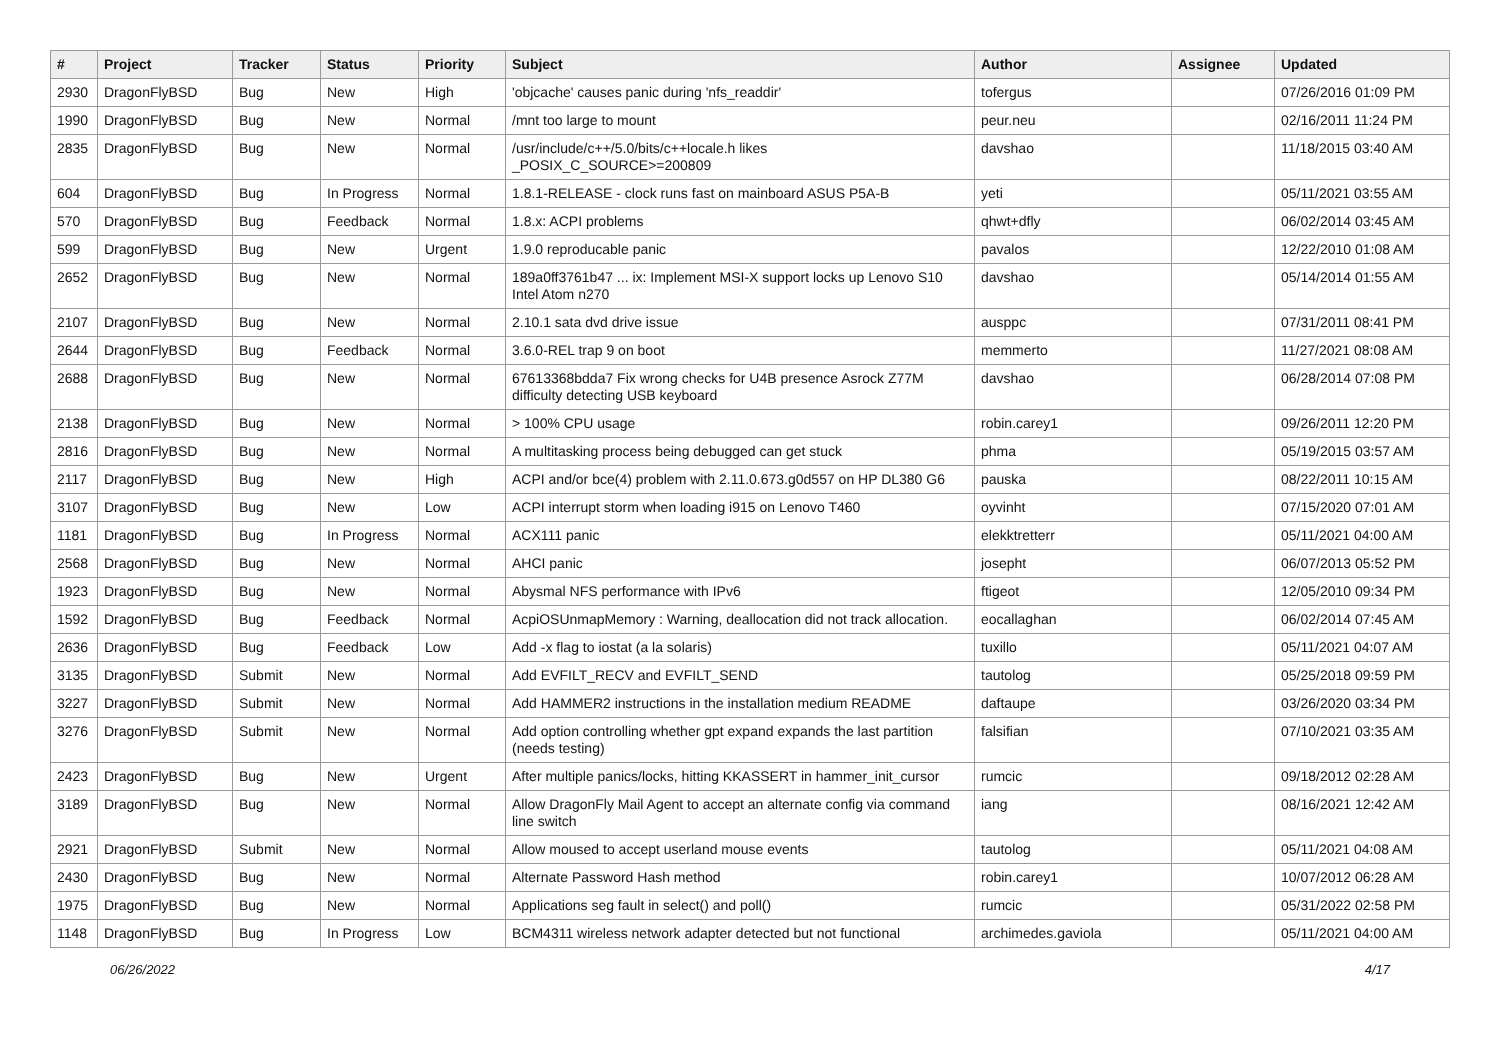| # | Project | Tracker | Status | Priority | Subject | Author | Assignee | Updated |
| --- | --- | --- | --- | --- | --- | --- | --- | --- |
| 2930 | DragonFlyBSD | Bug | New | High | 'objcache' causes panic during 'nfs_readdir' | tofergus | | 07/26/2016 01:09 PM |
| 1990 | DragonFlyBSD | Bug | New | Normal | /mnt too large to mount | peur.neu | | 02/16/2011 11:24 PM |
| 2835 | DragonFlyBSD | Bug | New | Normal | /usr/include/c++/5.0/bits/c++locale.h likes _POSIX_C_SOURCE>=200809 | davshao | | 11/18/2015 03:40 AM |
| 604 | DragonFlyBSD | Bug | In Progress | Normal | 1.8.1-RELEASE - clock runs fast on mainboard ASUS P5A-B | yeti | | 05/11/2021 03:55 AM |
| 570 | DragonFlyBSD | Bug | Feedback | Normal | 1.8.x: ACPI problems | qhwt+dfly | | 06/02/2014 03:45 AM |
| 599 | DragonFlyBSD | Bug | New | Urgent | 1.9.0 reproducable panic | pavalos | | 12/22/2010 01:08 AM |
| 2652 | DragonFlyBSD | Bug | New | Normal | 189a0ff3761b47 ... ix: Implement MSI-X support locks up Lenovo S10 Intel Atom n270 | davshao | | 05/14/2014 01:55 AM |
| 2107 | DragonFlyBSD | Bug | New | Normal | 2.10.1 sata dvd drive issue | ausppc | | 07/31/2011 08:41 PM |
| 2644 | DragonFlyBSD | Bug | Feedback | Normal | 3.6.0-REL trap 9 on boot | memmerto | | 11/27/2021 08:08 AM |
| 2688 | DragonFlyBSD | Bug | New | Normal | 67613368bdda7 Fix wrong checks for U4B presence Asrock Z77M difficulty detecting USB keyboard | davshao | | 06/28/2014 07:08 PM |
| 2138 | DragonFlyBSD | Bug | New | Normal | > 100% CPU usage | robin.carey1 | | 09/26/2011 12:20 PM |
| 2816 | DragonFlyBSD | Bug | New | Normal | A multitasking process being debugged can get stuck | phma | | 05/19/2015 03:57 AM |
| 2117 | DragonFlyBSD | Bug | New | High | ACPI and/or bce(4) problem with 2.11.0.673.g0d557 on HP DL380 G6 | pauska | | 08/22/2011 10:15 AM |
| 3107 | DragonFlyBSD | Bug | New | Low | ACPI interrupt storm when loading i915 on Lenovo T460 | oyvinht | | 07/15/2020 07:01 AM |
| 1181 | DragonFlyBSD | Bug | In Progress | Normal | ACX111 panic | elekktretterr | | 05/11/2021 04:00 AM |
| 2568 | DragonFlyBSD | Bug | New | Normal | AHCI panic | josepht | | 06/07/2013 05:52 PM |
| 1923 | DragonFlyBSD | Bug | New | Normal | Abysmal NFS performance with IPv6 | ftigeot | | 12/05/2010 09:34 PM |
| 1592 | DragonFlyBSD | Bug | Feedback | Normal | AcpiOSUnmapMemory : Warning, deallocation did not track allocation. | eocallaghan | | 06/02/2014 07:45 AM |
| 2636 | DragonFlyBSD | Bug | Feedback | Low | Add -x flag to iostat (a la solaris) | tuxillo | | 05/11/2021 04:07 AM |
| 3135 | DragonFlyBSD | Submit | New | Normal | Add EVFILT_RECV and EVFILT_SEND | tautolog | | 05/25/2018 09:59 PM |
| 3227 | DragonFlyBSD | Submit | New | Normal | Add HAMMER2 instructions in the installation medium README | daftaupe | | 03/26/2020 03:34 PM |
| 3276 | DragonFlyBSD | Submit | New | Normal | Add option controlling whether gpt expand expands the last partition (needs testing) | falsifian | | 07/10/2021 03:35 AM |
| 2423 | DragonFlyBSD | Bug | New | Urgent | After multiple panics/locks, hitting KKASSERT in hammer_init_cursor | rumcic | | 09/18/2012 02:28 AM |
| 3189 | DragonFlyBSD | Bug | New | Normal | Allow DragonFly Mail Agent to accept an alternate config via command line switch | iang | | 08/16/2021 12:42 AM |
| 2921 | DragonFlyBSD | Submit | New | Normal | Allow moused to accept userland mouse events | tautolog | | 05/11/2021 04:08 AM |
| 2430 | DragonFlyBSD | Bug | New | Normal | Alternate Password Hash method | robin.carey1 | | 10/07/2012 06:28 AM |
| 1975 | DragonFlyBSD | Bug | New | Normal | Applications seg fault in select() and poll() | rumcic | | 05/31/2022 02:58 PM |
| 1148 | DragonFlyBSD | Bug | In Progress | Low | BCM4311 wireless network adapter detected but not functional | archimedes.gaviola | | 05/11/2021 04:00 AM |
06/26/2022 4/17